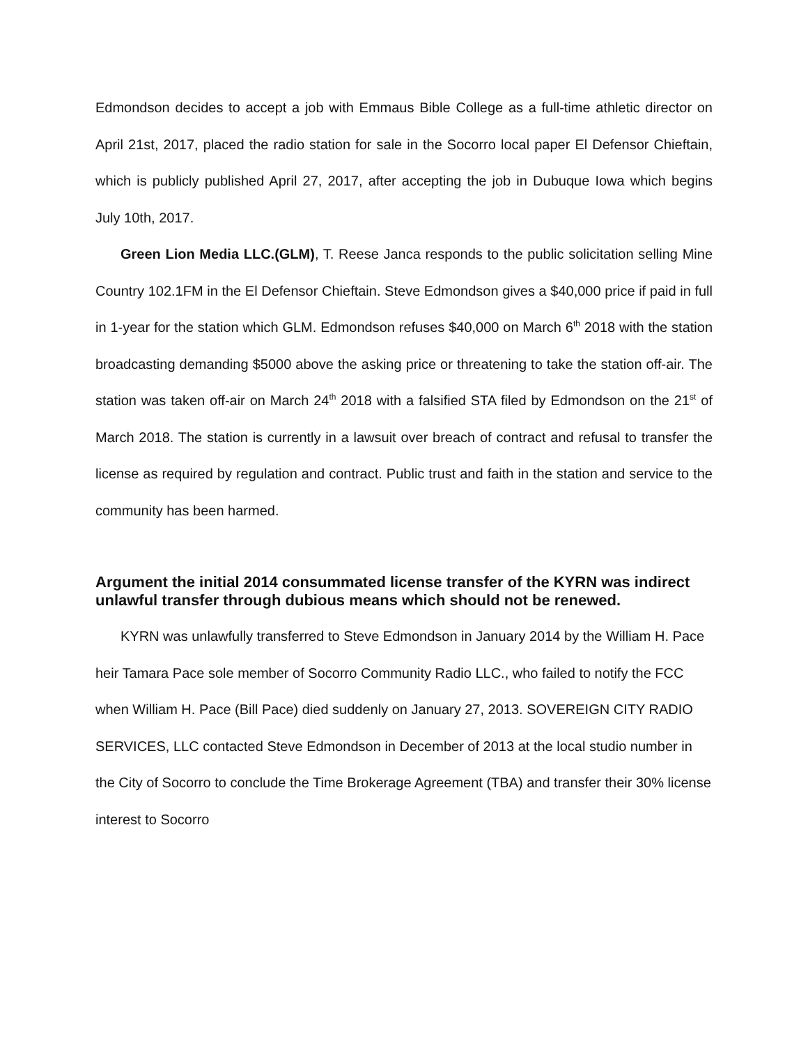Edmondson decides to accept a job with Emmaus Bible College as a full-time athletic director on April 21st, 2017, placed the radio station for sale in the Socorro local paper El Defensor Chieftain, which is publicly published April 27, 2017, after accepting the job in Dubuque Iowa which begins July 10th, 2017.
Green Lion Media LLC.(GLM), T. Reese Janca responds to the public solicitation selling Mine Country 102.1FM in the El Defensor Chieftain. Steve Edmondson gives a $40,000 price if paid in full in 1-year for the station which GLM. Edmondson refuses $40,000 on March 6<sup>th</sup> 2018 with the station broadcasting demanding $5000 above the asking price or threatening to take the station off-air. The station was taken off-air on March 24<sup>th</sup> 2018 with a falsified STA filed by Edmondson on the 21<sup>st</sup> of March 2018. The station is currently in a lawsuit over breach of contract and refusal to transfer the license as required by regulation and contract. Public trust and faith in the station and service to the community has been harmed.
Argument the initial 2014 consummated license transfer of the KYRN was indirect unlawful transfer through dubious means which should not be renewed.
KYRN was unlawfully transferred to Steve Edmondson in January 2014 by the William H. Pace heir Tamara Pace sole member of Socorro Community Radio LLC., who failed to notify the FCC when William H. Pace (Bill Pace) died suddenly on January 27, 2013. SOVEREIGN CITY RADIO SERVICES, LLC contacted Steve Edmondson in December of 2013 at the local studio number in the City of Socorro to conclude the Time Brokerage Agreement (TBA) and transfer their 30% license interest to Socorro